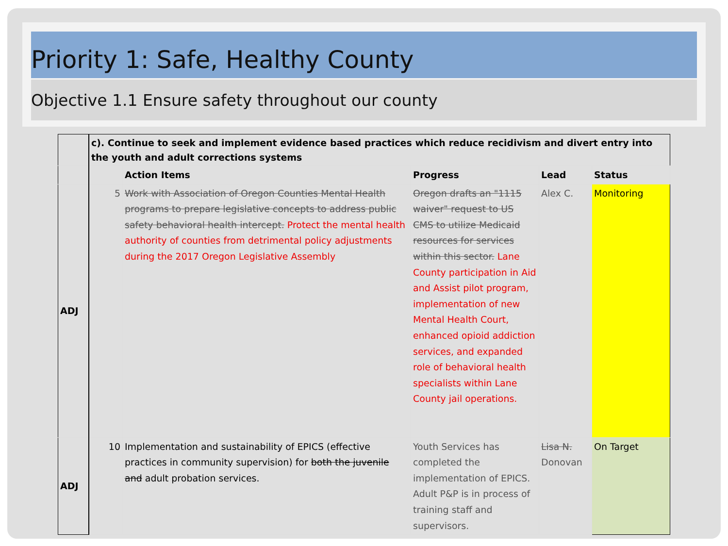Priority 1: Safe, Healthy County
Objective 1.1 Ensure safety throughout our county
| | c). Continue to seek and implement evidence based practices which reduce recidivism and divert entry into the youth and adult corrections systems | | | | |
| | | Action Items | Progress | Lead | Status |
| ADJ | 5 | Work with Association of Oregon Counties Mental Health programs to prepare legislative concepts to address public safety behavioral health intercept. Protect the mental health authority of counties from detrimental policy adjustments during the 2017 Oregon Legislative Assembly | Oregon drafts an "1115 waiver" request to US CMS to utilize Medicaid resources for services within this sector. Lane County participation in Aid and Assist pilot program, implementation of new Mental Health Court, enhanced opioid addiction services, and expanded role of behavioral health specialists within Lane County jail operations. | Alex C. | Monitoring |
| ADJ | 10 | Implementation and sustainability of EPICS (effective practices in community supervision) for both the juvenile and adult probation services. | Youth Services has completed the implementation of EPICS. Adult P&P is in process of training staff and supervisors. | Lisa N. Donovan | On Target |